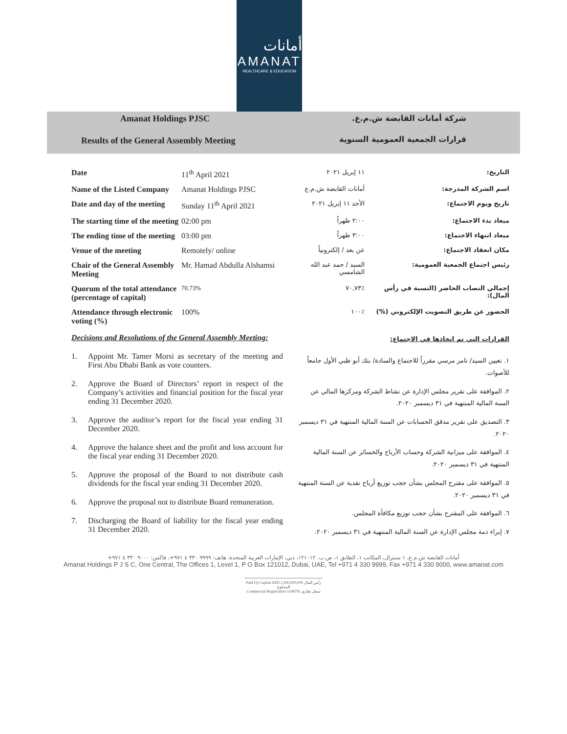أمانات
AMANAT
HEALTHCARE & EDUCATION
Amanat Holdings PJSC
Results of the General Assembly Meeting
شركة أمانات القابضة ش.م.ع.
قرارات الجمعية العمومية السنوية
| Date | 11<sup>th</sup> April 2021 | ١١ إبريل ٢٠٢١ | التاريخ: |
| Name of the Listed Company | Amanat Holdings PJSC | أمانات القابضة ش.م.ع | اسم الشركة المدرجة: |
| Date and day of the meeting | Sunday 11<sup>th</sup> April 2021 | الأحد ١١ إبريل ٢٠٢١ | تاريخ ويوم الاجتماع: |
| The starting time of the meeting | 02:00 pm | ٢:٠٠ ظهراً | ميعاد بدء الاجتماع: |
| The ending time of the meeting | 03:00 pm | ٣:٠٠ ظهراً | ميعاد انتهاء الاجتماع: |
| Venue of the meeting | Remotely/ online | عن بعد / إلكترونياً | مكان انعقاد الاجتماع: |
| Chair of the General Assembly Meeting | Mr. Hamad Abdulla Alshamsi | السيد / حمد عبد الله الشامسي | رئيس اجتماع الجمعية العمومية: |
| Quorum of the total attendance (percentage of capital) | 70.73% | ٪٧٠,٧٣ | إجمالي النصاب الحاضر (النسبة في رأس المال): |
| Attendance through electronic voting (%) | 100% | ٪١٠٠ | الحضور عن طريق التصويت الإلكتروني (%) |
Decisions and Resolutions of the General Assembly Meeting:
1. Appoint Mr. Tamer Morsi as secretary of the meeting and First Abu Dhabi Bank as vote counters.
2. Approve the Board of Directors’ report in respect of the Company’s activities and financial position for the fiscal year ending 31 December 2020.
3. Approve the auditor’s report for the fiscal year ending 31 December 2020.
4. Approve the balance sheet and the profit and loss account for the fiscal year ending 31 December 2020.
5. Approve the proposal of the Board to not distribute cash dividends for the fiscal year ending 31 December 2020.
6. Approve the proposal not to distribute Board remuneration.
7. Discharging the Board of liability for the fiscal year ending 31 December 2020.
القرارات التي تم اتخاذها في الاجتماع:
١. تعيين السيد/ تامر مرسي مقرراً للاجتماع والسادة/ بنك أبو ظبي الأول جامعاً للأصوات.
٢. الموافقة على تقرير مجلس الإدارة عن نشاط الشركة ومركزها المالي عن السنة المالية المنتهية في ٣١ ديسمبر ٢٠٢٠.
٣. التصديق على تقرير مدقق الحسابات عن السنة المالية المنتهية في ٣١ ديسمبر ٢٠٢٠.
٤. الموافقة على ميزانية الشركة وحساب الأرباح والخسائر عن السنة المالية المنتهية في ٣١ ديسمبر ٢٠٢٠.
٥. الموافقة على مقترح المجلس بشأن حجب توزيع أرباح نقدية عن السنة المنتهية في ٣١ ديسمبر ٢٠٢٠.
٦. الموافقة على المقترح بشأن حجب توزيع مكافأة المجلس.
٧. إبراء ذمة مجلس الإدارة عن السنة المالية المنتهية في ٣١ ديسمبر ٢٠٢٠.
أمانات القابضة ش.م.ع، ١ سنترال، المكاتب ١، الطابق ١، ص.ب. ١٢١٠١٢، دبي، الإمارات العربية المتحدة، هاتف: ٩٩٩٩ ٣٣٠ ٤ ٩٧١+، فاكس: ٩٠٠٠ ٣٣٠ ٤ ٩٧١+
Amanat Holdings P J S C, One Central, The Offices 1, Level 1, P O Box 121012, Dubai, UAE, Tel +971 4 330 9999, Fax +971 4 330 9000, www.amanat.com
Paid Up Capital AED 2,500,000,000 رأس المال المدفوع
Commercial Registration 1148791 سجل تجاري